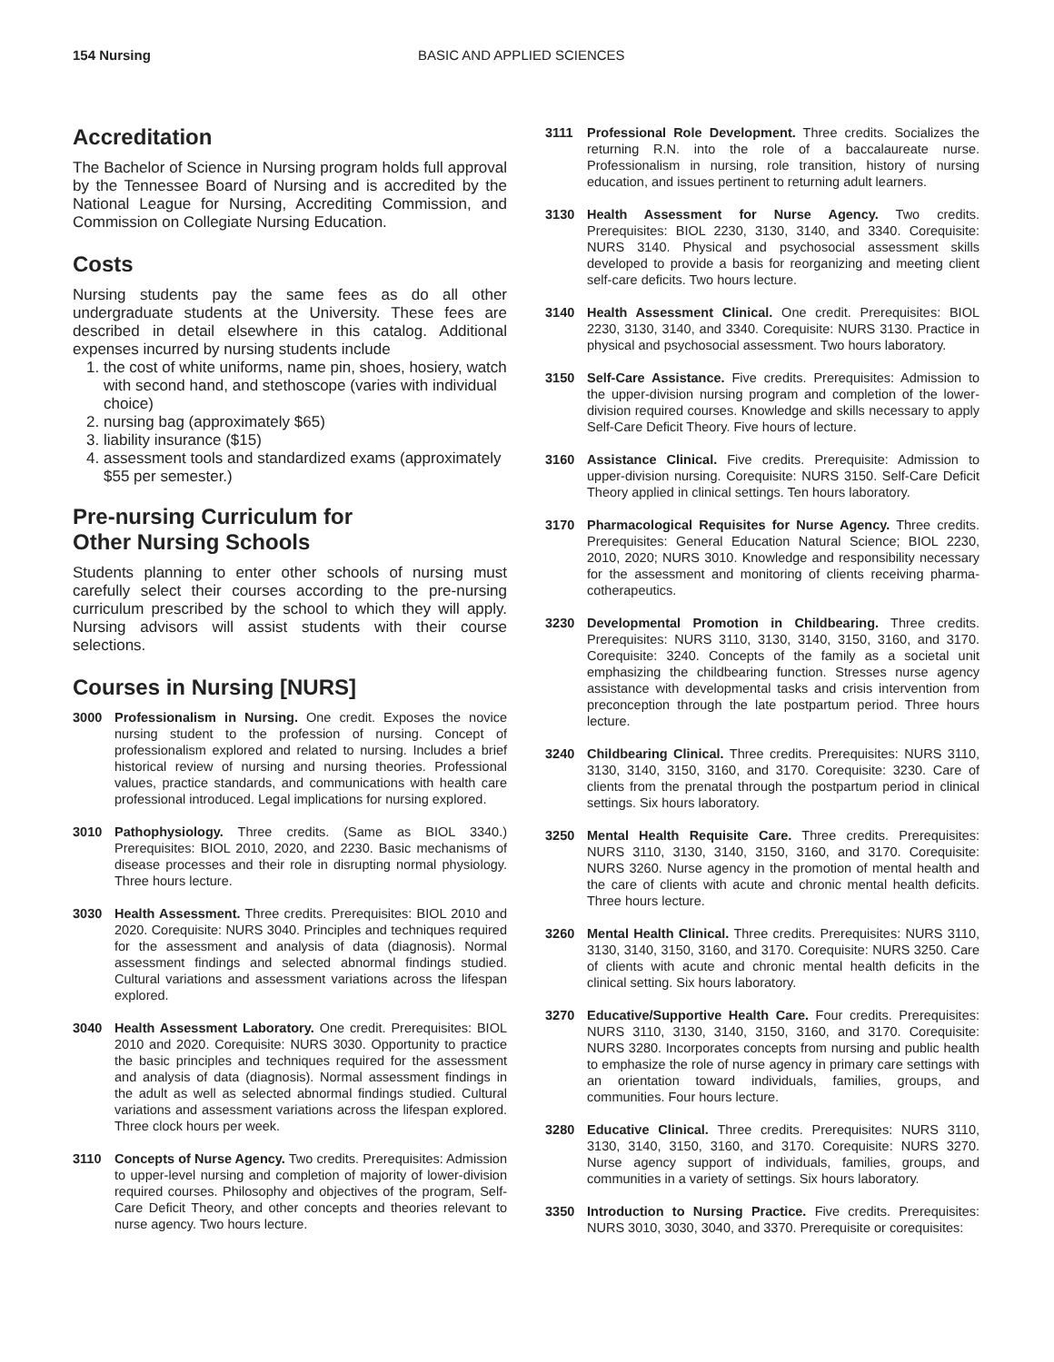154 Nursing BASIC AND APPLIED SCIENCES
Accreditation
The Bachelor of Science in Nursing program holds full approval by the Tennessee Board of Nursing and is accredited by the National League for Nursing, Accrediting Commission, and Commission on Collegiate Nursing Education.
Costs
Nursing students pay the same fees as do all other undergraduate students at the University. These fees are described in detail elsewhere in this catalog. Additional expenses incurred by nursing students include
1. the cost of white uniforms, name pin, shoes, hosiery, watch with second hand, and stethoscope (varies with individual choice)
2. nursing bag (approximately $65)
3. liability insurance ($15)
4. assessment tools and standardized exams (approximately $55 per semester.)
Pre-nursing Curriculum for
Other Nursing Schools
Students planning to enter other schools of nursing must carefully select their courses according to the pre-nursing curriculum prescribed by the school to which they will apply. Nursing advisors will assist students with their course selections.
Courses in Nursing [NURS]
3000 Professionalism in Nursing. One credit. Exposes the novice nursing student to the profession of nursing. Concept of professionalism explored and related to nursing. Includes a brief historical review of nursing and nursing theories. Professional values, practice standards, and communications with health care professional introduced. Legal implications for nursing explored.
3010 Pathophysiology. Three credits. (Same as BIOL 3340.) Prerequisites: BIOL 2010, 2020, and 2230. Basic mechanisms of disease processes and their role in disrupting normal physiology. Three hours lecture.
3030 Health Assessment. Three credits. Prerequisites: BIOL 2010 and 2020. Corequisite: NURS 3040. Principles and techniques required for the assessment and analysis of data (diagnosis). Normal assessment findings and selected abnormal findings studied. Cultural variations and assessment variations across the lifespan explored.
3040 Health Assessment Laboratory. One credit. Prerequisites: BIOL 2010 and 2020. Corequisite: NURS 3030. Opportunity to practice the basic principles and techniques required for the assessment and analysis of data (diagnosis). Normal assessment findings in the adult as well as selected abnormal findings studied. Cultural variations and assessment variations across the lifespan explored. Three clock hours per week.
3110 Concepts of Nurse Agency. Two credits. Prerequisites: Admission to upper-level nursing and completion of majority of lower-division required courses. Philosophy and objectives of the program, Self-Care Deficit Theory, and other concepts and theories relevant to nurse agency. Two hours lecture.
3111 Professional Role Development. Three credits. Socializes the returning R.N. into the role of a baccalaureate nurse. Professionalism in nursing, role transition, history of nursing education, and issues pertinent to returning adult learners.
3130 Health Assessment for Nurse Agency. Two credits. Prerequisites: BIOL 2230, 3130, 3140, and 3340. Corequisite: NURS 3140. Physical and psychosocial assessment skills developed to provide a basis for reorganizing and meeting client self-care deficits. Two hours lecture.
3140 Health Assessment Clinical. One credit. Prerequisites: BIOL 2230, 3130, 3140, and 3340. Corequisite: NURS 3130. Practice in physical and psychosocial assessment. Two hours laboratory.
3150 Self-Care Assistance. Five credits. Prerequisites: Admission to the upper-division nursing program and completion of the lower-division required courses. Knowledge and skills necessary to apply Self-Care Deficit Theory. Five hours of lecture.
3160 Assistance Clinical. Five credits. Prerequisite: Admission to upper-division nursing. Corequisite: NURS 3150. Self-Care Deficit Theory applied in clinical settings. Ten hours laboratory.
3170 Pharmacological Requisites for Nurse Agency. Three credits. Prerequisites: General Education Natural Science; BIOL 2230, 2010, 2020; NURS 3010. Knowledge and responsibility necessary for the assessment and monitoring of clients receiving pharma-cotherapeutics.
3230 Developmental Promotion in Childbearing. Three credits. Prerequisites: NURS 3110, 3130, 3140, 3150, 3160, and 3170. Corequisite: 3240. Concepts of the family as a societal unit emphasizing the childbearing function. Stresses nurse agency assistance with developmental tasks and crisis intervention from preconception through the late postpartum period. Three hours lecture.
3240 Childbearing Clinical. Three credits. Prerequisites: NURS 3110, 3130, 3140, 3150, 3160, and 3170. Corequisite: 3230. Care of clients from the prenatal through the postpartum period in clinical settings. Six hours laboratory.
3250 Mental Health Requisite Care. Three credits. Prerequisites: NURS 3110, 3130, 3140, 3150, 3160, and 3170. Corequisite: NURS 3260. Nurse agency in the promotion of mental health and the care of clients with acute and chronic mental health deficits. Three hours lecture.
3260 Mental Health Clinical. Three credits. Prerequisites: NURS 3110, 3130, 3140, 3150, 3160, and 3170. Corequisite: NURS 3250. Care of clients with acute and chronic mental health deficits in the clinical setting. Six hours laboratory.
3270 Educative/Supportive Health Care. Four credits. Prerequisites: NURS 3110, 3130, 3140, 3150, 3160, and 3170. Corequisite: NURS 3280. Incorporates concepts from nursing and public health to emphasize the role of nurse agency in primary care settings with an orientation toward individuals, families, groups, and communities. Four hours lecture.
3280 Educative Clinical. Three credits. Prerequisites: NURS 3110, 3130, 3140, 3150, 3160, and 3170. Corequisite: NURS 3270. Nurse agency support of individuals, families, groups, and communities in a variety of settings. Six hours laboratory.
3350 Introduction to Nursing Practice. Five credits. Prerequisites: NURS 3010, 3030, 3040, and 3370. Prerequisite or corequisites: